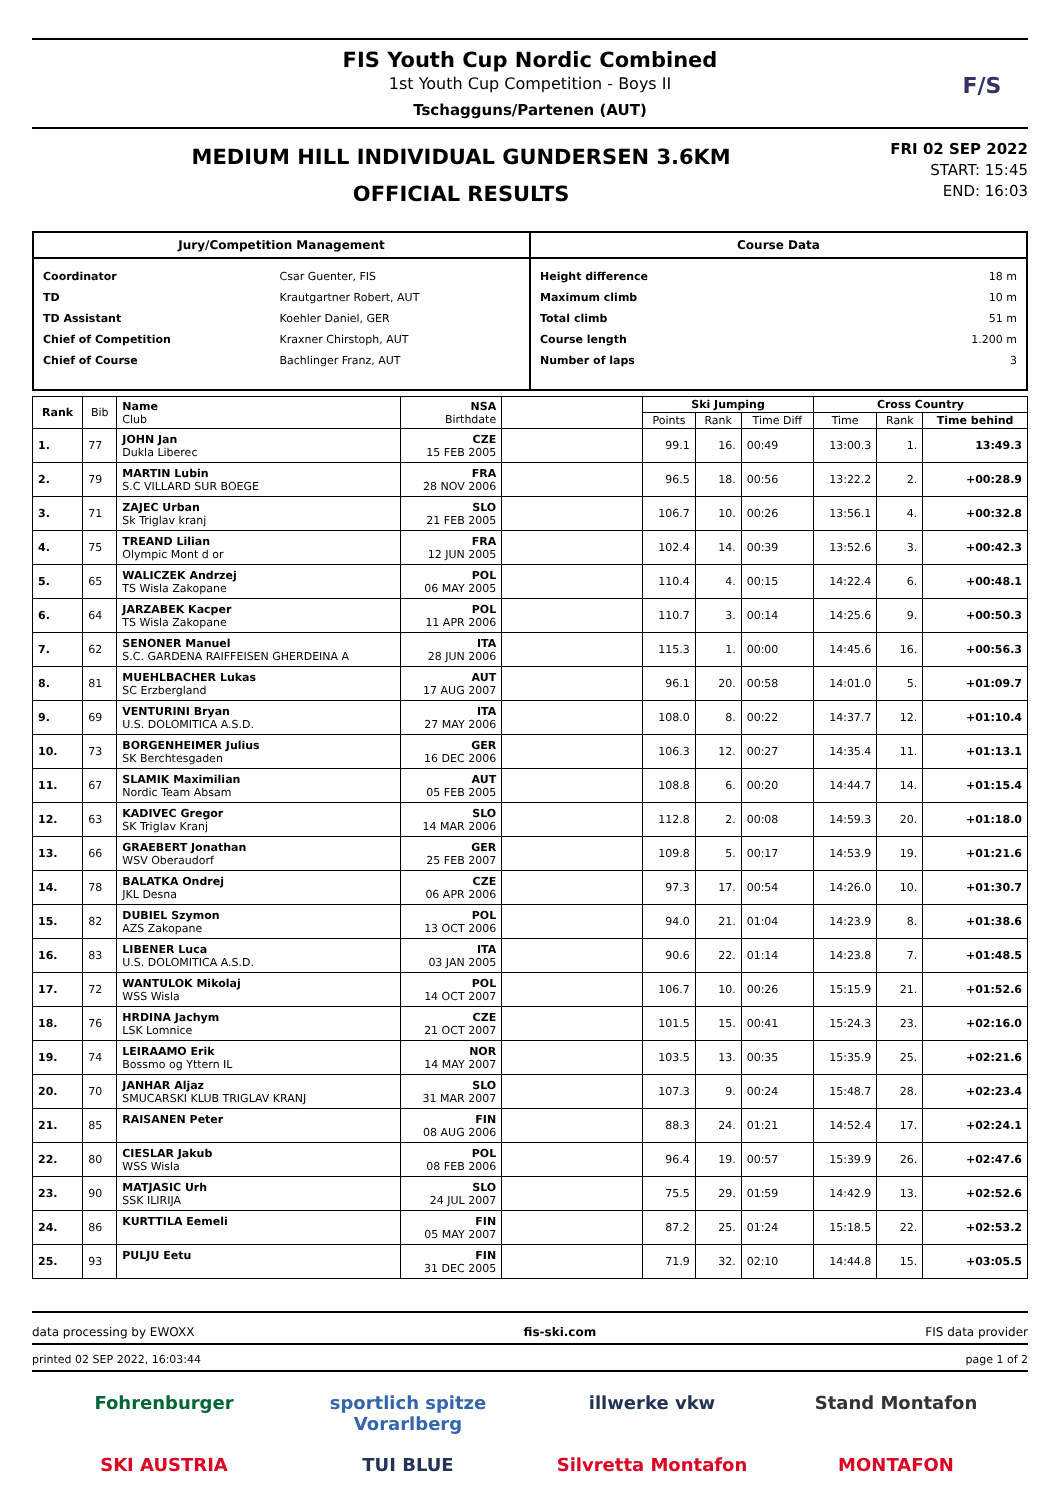FIS Youth Cup Nordic Combined
1st Youth Cup Competition - Boys II
Tschagguns/Partenen (AUT)
F/S
MEDIUM HILL INDIVIDUAL GUNDERSEN 3.6KM
OFFICIAL RESULTS
FRI 02 SEP 2022
START: 15:45
END: 16:03
Jury/Competition Management
| Coordinator | Csar Guenter, FIS |
| TD | Krautgartner Robert, AUT |
| TD Assistant | Koehler Daniel, GER |
| Chief of Competition | Kraxner Chirstoph, AUT |
| Chief of Course | Bachlinger Franz, AUT |
Course Data
| Height difference | 18 m |
| Maximum climb | 10 m |
| Total climb | 51 m |
| Course length | 1.200 m |
| Number of laps | 3 |
| Rank | Bib | Name Club | NSA Birthdate | | Ski Jumping | | | Cross Country | | |
| --- | --- | --- | --- | --- | --- | --- | --- | --- | --- | --- |
| | | | | | Points | Rank | Time Diff | Time | Rank | Time behind |
| 1. | 77 | JOHN Jan Dukla Liberec | CZE 15 FEB 2005 | | 99.1 | 16. | 00:49 | 13:00.3 | 1. | 13:49.3 |
| 2. | 79 | MARTIN Lubin S.C VILLARD SUR BOEGE | FRA 28 NOV 2006 | | 96.5 | 18. | 00:56 | 13:22.2 | 2. | +00:28.9 |
| 3. | 71 | ZAJEC Urban Sk Triglav kranj | SLO 21 FEB 2005 | | 106.7 | 10. | 00:26 | 13:56.1 | 4. | +00:32.8 |
| 4. | 75 | TREAND Lilian Olympic Mont d or | FRA 12 JUN 2005 | | 102.4 | 14. | 00:39 | 13:52.6 | 3. | +00:42.3 |
| 5. | 65 | WALICZEK Andrzej TS Wisla Zakopane | POL 06 MAY 2005 | | 110.4 | 4. | 00:15 | 14:22.4 | 6. | +00:48.1 |
| 6. | 64 | JARZABEK Kacper TS Wisla Zakopane | POL 11 APR 2006 | | 110.7 | 3. | 00:14 | 14:25.6 | 9. | +00:50.3 |
| 7. | 62 | SENONER Manuel S.C. GARDENA RAIFFEISEN GHERDEINA A | ITA 28 JUN 2006 | | 115.3 | 1. | 00:00 | 14:45.6 | 16. | +00:56.3 |
| 8. | 81 | MUEHLBACHER Lukas SC Erzbergland | AUT 17 AUG 2007 | | 96.1 | 20. | 00:58 | 14:01.0 | 5. | +01:09.7 |
| 9. | 69 | VENTURINI Bryan U.S. DOLOMITICA A.S.D. | ITA 27 MAY 2006 | | 108.0 | 8. | 00:22 | 14:37.7 | 12. | +01:10.4 |
| 10. | 73 | BORGENHEIMER Julius SK Berchtesgaden | GER 16 DEC 2006 | | 106.3 | 12. | 00:27 | 14:35.4 | 11. | +01:13.1 |
| 11. | 67 | SLAMIK Maximilian Nordic Team Absam | AUT 05 FEB 2005 | | 108.8 | 6. | 00:20 | 14:44.7 | 14. | +01:15.4 |
| 12. | 63 | KADIVEC Gregor SK Triglav Kranj | SLO 14 MAR 2006 | | 112.8 | 2. | 00:08 | 14:59.3 | 20. | +01:18.0 |
| 13. | 66 | GRAEBERT Jonathan WSV Oberaudorf | GER 25 FEB 2007 | | 109.8 | 5. | 00:17 | 14:53.9 | 19. | +01:21.6 |
| 14. | 78 | BALATKA Ondrej JKL Desna | CZE 06 APR 2006 | | 97.3 | 17. | 00:54 | 14:26.0 | 10. | +01:30.7 |
| 15. | 82 | DUBIEL Szymon AZS Zakopane | POL 13 OCT 2006 | | 94.0 | 21. | 01:04 | 14:23.9 | 8. | +01:38.6 |
| 16. | 83 | LIBENER Luca U.S. DOLOMITICA A.S.D. | ITA 03 JAN 2005 | | 90.6 | 22. | 01:14 | 14:23.8 | 7. | +01:48.5 |
| 17. | 72 | WANTULOK Mikolaj WSS Wisla | POL 14 OCT 2007 | | 106.7 | 10. | 00:26 | 15:15.9 | 21. | +01:52.6 |
| 18. | 76 | HRDINA Jachym LSK Lomnice | CZE 21 OCT 2007 | | 101.5 | 15. | 00:41 | 15:24.3 | 23. | +02:16.0 |
| 19. | 74 | LEIRAAMO Erik Bossmo og Yttern IL | NOR 14 MAY 2007 | | 103.5 | 13. | 00:35 | 15:35.9 | 25. | +02:21.6 |
| 20. | 70 | JANHAR Aljaz SMUCARSKI KLUB TRIGLAV KRANJ | SLO 31 MAR 2007 | | 107.3 | 9. | 00:24 | 15:48.7 | 28. | +02:23.4 |
| 21. | 85 | RAISANEN Peter | FIN 08 AUG 2006 | | 88.3 | 24. | 01:21 | 14:52.4 | 17. | +02:24.1 |
| 22. | 80 | CIESLAR Jakub WSS Wisla | POL 08 FEB 2006 | | 96.4 | 19. | 00:57 | 15:39.9 | 26. | +02:47.6 |
| 23. | 90 | MATJASIC Urh SSK ILIRIJA | SLO 24 JUL 2007 | | 75.5 | 29. | 01:59 | 14:42.9 | 13. | +02:52.6 |
| 24. | 86 | KURTTILA Eemeli | FIN 05 MAY 2007 | | 87.2 | 25. | 01:24 | 15:18.5 | 22. | +02:53.2 |
| 25. | 93 | PULJU Eetu | FIN 31 DEC 2005 | | 71.9 | 32. | 02:10 | 14:44.8 | 15. | +03:05.5 |
data processing by EWOXX fis-ski.com FIS data provider
printed 02 SEP 2022, 16:03:44 page 1 of 2
Fohrenburger sportlich spitze Vorarlberg illwerke vkw Stand Montafon SKI AUSTRIA TUI BLUE Silvretta Montafon MONTAFON